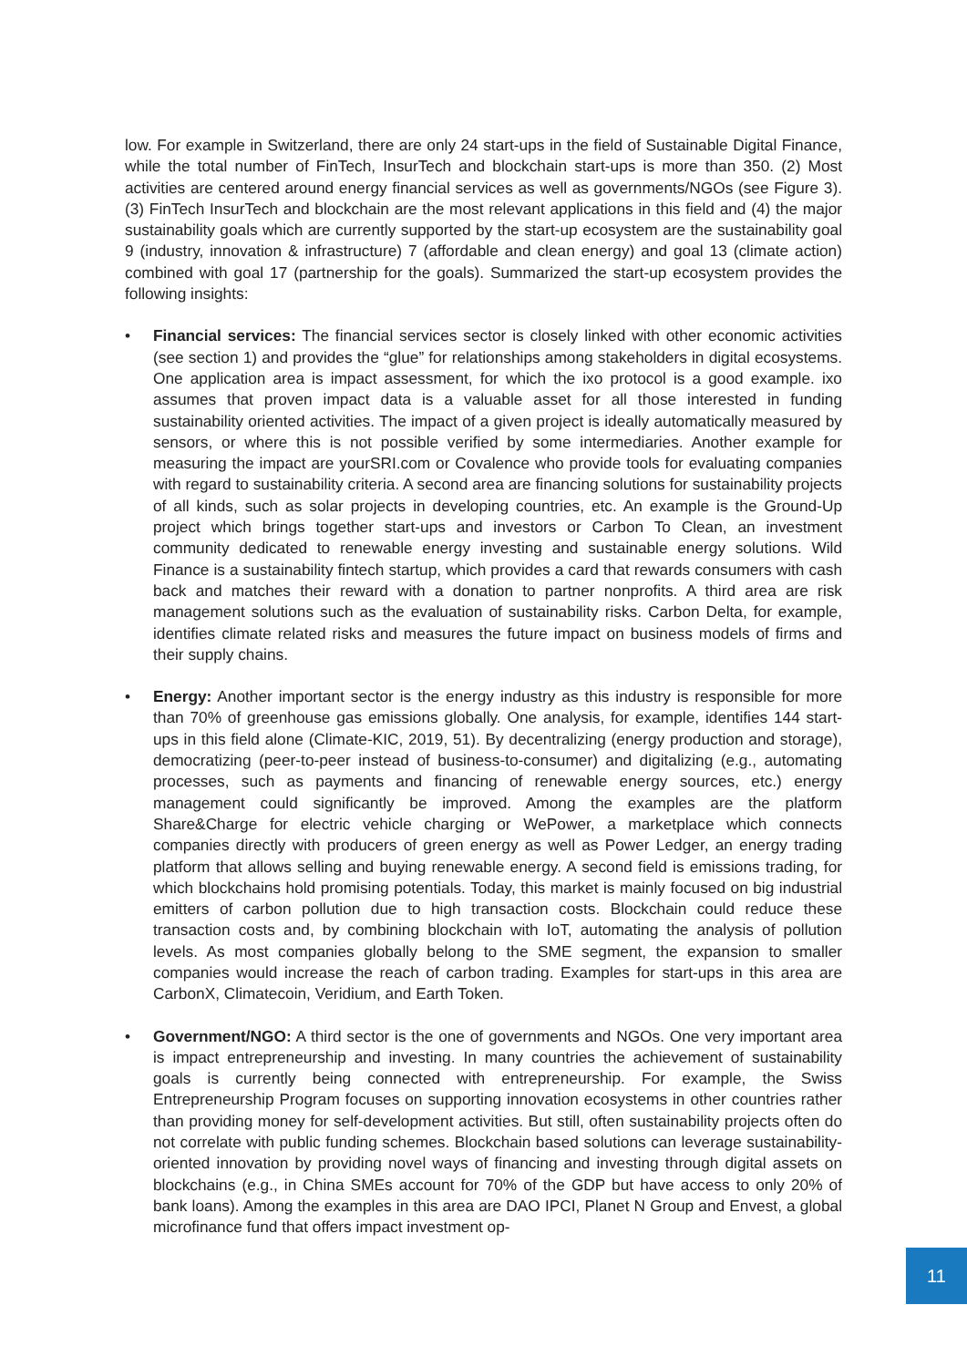low. For example in Switzerland, there are only 24 start-ups in the field of Sustainable Digital Finance, while the total number of FinTech, InsurTech and blockchain start-ups is more than 350. (2) Most activities are centered around energy financial services as well as governments/NGOs (see Figure 3). (3) FinTech InsurTech and blockchain are the most relevant applications in this field and (4) the major sustainability goals which are currently supported by the start-up ecosystem are the sustainability goal 9 (industry, innovation & infrastructure) 7 (affordable and clean energy) and goal 13 (climate action) combined with goal 17 (partnership for the goals). Summarized the start-up ecosystem provides the following insights:
• Financial services: The financial services sector is closely linked with other economic activities (see section 1) and provides the “glue” for relationships among stakeholders in digital ecosystems. One application area is impact assessment, for which the ixo protocol is a good example. ixo assumes that proven impact data is a valuable asset for all those interested in funding sustainability oriented activities. The impact of a given project is ideally automatically measured by sensors, or where this is not possible verified by some intermediaries. Another example for measuring the impact are yourSRI.com or Covalence who provide tools for evaluating companies with regard to sustainability criteria. A second area are financing solutions for sustainability projects of all kinds, such as solar projects in developing countries, etc. An example is the Ground-Up project which brings together start-ups and investors or Carbon To Clean, an investment community dedicated to renewable energy investing and sustainable energy solutions. Wild Finance is a sustainability fintech startup, which provides a card that rewards consumers with cash back and matches their reward with a donation to partner nonprofits. A third area are risk management solutions such as the evaluation of sustainability risks. Carbon Delta, for example, identifies climate related risks and measures the future impact on business models of firms and their supply chains.
• Energy: Another important sector is the energy industry as this industry is responsible for more than 70% of greenhouse gas emissions globally. One analysis, for example, identifies 144 start-ups in this field alone (Climate-KIC, 2019, 51). By decentralizing (energy production and storage), democratizing (peer-to-peer instead of business-to-consumer) and digitalizing (e.g., automating processes, such as payments and financing of renewable energy sources, etc.) energy management could significantly be improved. Among the examples are the platform Share&Charge for electric vehicle charging or WePower, a marketplace which connects companies directly with producers of green energy as well as Power Ledger, an energy trading platform that allows selling and buying renewable energy. A second field is emissions trading, for which blockchains hold promising potentials. Today, this market is mainly focused on big industrial emitters of carbon pollution due to high transaction costs. Blockchain could reduce these transaction costs and, by combining blockchain with IoT, automating the analysis of pollution levels. As most companies globally belong to the SME segment, the expansion to smaller companies would increase the reach of carbon trading. Examples for start-ups in this area are CarbonX, Climatecoin, Veridium, and Earth Token.
• Government/NGO: A third sector is the one of governments and NGOs. One very important area is impact entrepreneurship and investing. In many countries the achievement of sustainability goals is currently being connected with entrepreneurship. For example, the Swiss Entrepreneurship Program focuses on supporting innovation ecosystems in other countries rather than providing money for self-development activities. But still, often sustainability projects often do not correlate with public funding schemes. Blockchain based solutions can leverage sustainability-oriented innovation by providing novel ways of financing and investing through digital assets on blockchains (e.g., in China SMEs account for 70% of the GDP but have access to only 20% of bank loans). Among the examples in this area are DAO IPCI, Planet N Group and Envest, a global microfinance fund that offers impact investment op-
11